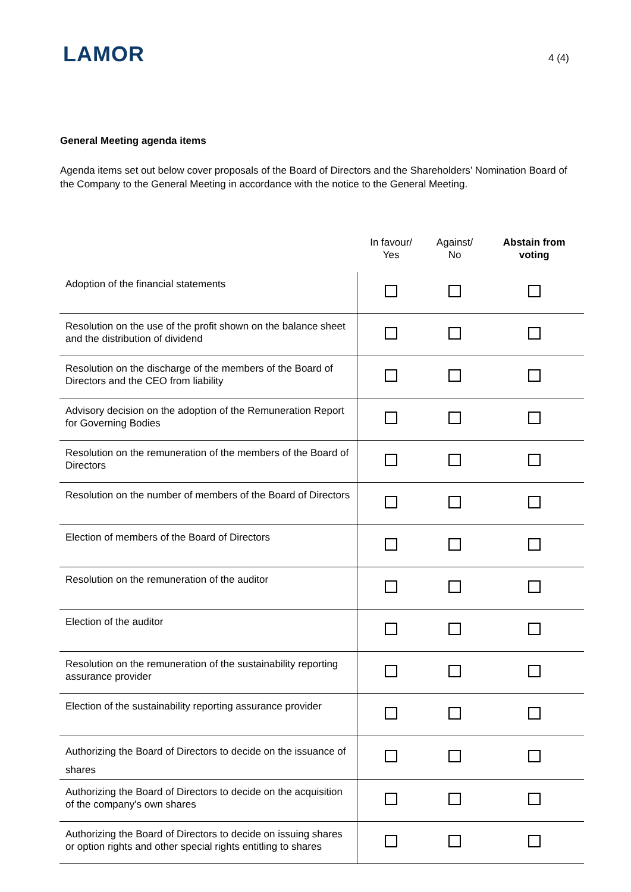LAMOR
4 (4)
General Meeting agenda items
Agenda items set out below cover proposals of the Board of Directors and the Shareholders’ Nomination Board of the Company to the General Meeting in accordance with the notice to the General Meeting.
| | In favour/ Yes | Against/ No | Abstain from voting |
| --- | --- | --- | --- |
| Adoption of the financial statements | | | |
| Resolution on the use of the profit shown on the balance sheet and the distribution of dividend | | | |
| Resolution on the discharge of the members of the Board of Directors and the CEO from liability | | | |
| Advisory decision on the adoption of the Remuneration Report for Governing Bodies | | | |
| Resolution on the remuneration of the members of the Board of Directors | | | |
| Resolution on the number of members of the Board of Directors | | | |
| Election of members of the Board of Directors | | | |
| Resolution on the remuneration of the auditor | | | |
| Election of the auditor | | | |
| Resolution on the remuneration of the sustainability reporting assurance provider | | | |
| Election of the sustainability reporting assurance provider | | | |
| Authorizing the Board of Directors to decide on the issuance of shares | | | |
| Authorizing the Board of Directors to decide on the acquisition of the company's own shares | | | |
| Authorizing the Board of Directors to decide on issuing shares or option rights and other special rights entitling to shares | | | |